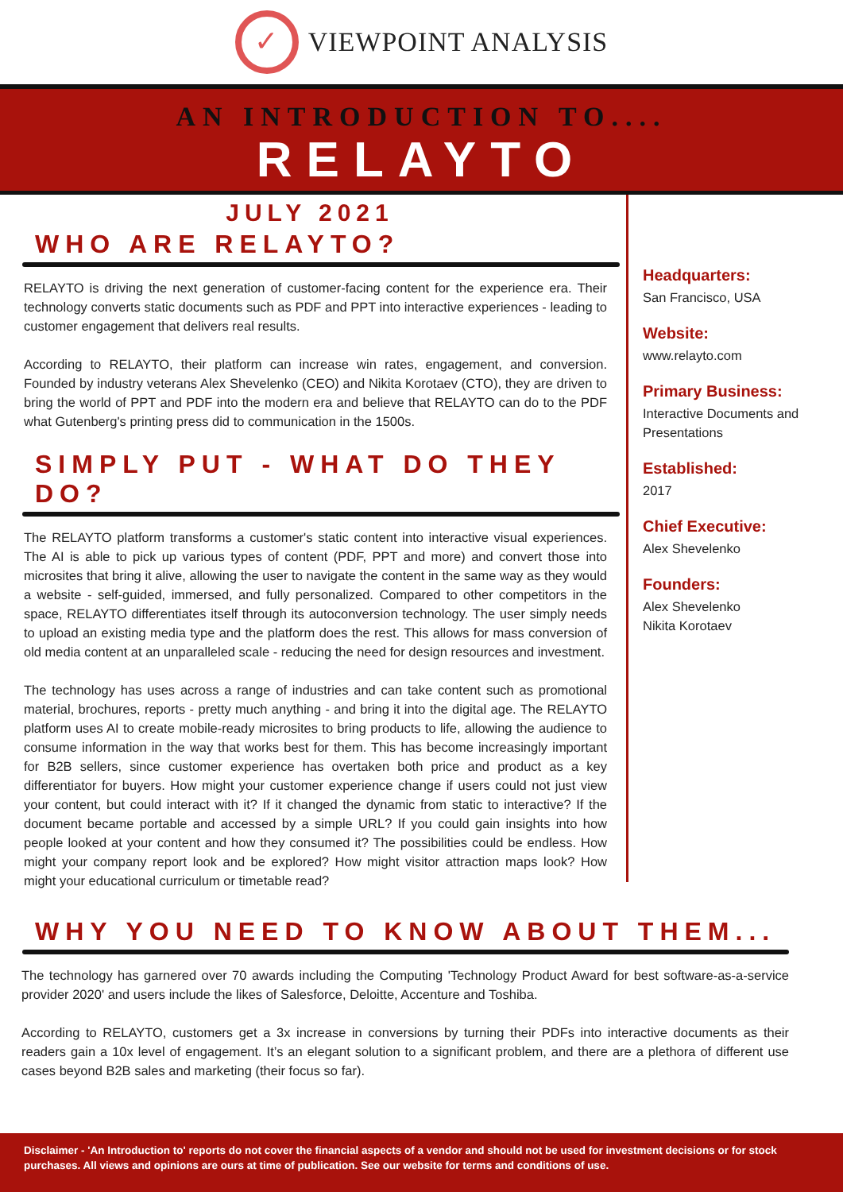✓
VIEWPOINT ANALYSIS
AN INTRODUCTION TO....
RELAYTO
JULY 2021
WHO ARE RELAYTO?
RELAYTO is driving the next generation of customer-facing content for the experience era. Their technology converts static documents such as PDF and PPT into interactive experiences - leading to customer engagement that delivers real results.
According to RELAYTO, their platform can increase win rates, engagement, and conversion. Founded by industry veterans Alex Shevelenko (CEO) and Nikita Korotaev (CTO), they are driven to bring the world of PPT and PDF into the modern era and believe that RELAYTO can do to the PDF what Gutenberg's printing press did to communication in the 1500s.
SIMPLY PUT - WHAT DO THEY DO?
The RELAYTO platform transforms a customer's static content into interactive visual experiences. The AI is able to pick up various types of content (PDF, PPT and more) and convert those into microsites that bring it alive, allowing the user to navigate the content in the same way as they would a website - self-guided, immersed, and fully personalized. Compared to other competitors in the space, RELAYTO differentiates itself through its autoconversion technology. The user simply needs to upload an existing media type and the platform does the rest. This allows for mass conversion of old media content at an unparalleled scale - reducing the need for design resources and investment.
The technology has uses across a range of industries and can take content such as promotional material, brochures, reports - pretty much anything - and bring it into the digital age. The RELAYTO platform uses AI to create mobile-ready microsites to bring products to life, allowing the audience to consume information in the way that works best for them. This has become increasingly important for B2B sellers, since customer experience has overtaken both price and product as a key differentiator for buyers. How might your customer experience change if users could not just view your content, but could interact with it? If it changed the dynamic from static to interactive? If the document became portable and accessed by a simple URL? If you could gain insights into how people looked at your content and how they consumed it? The possibilities could be endless. How might your company report look and be explored? How might visitor attraction maps look? How might your educational curriculum or timetable read?
Headquarters:
San Francisco, USA
Website:
www.relayto.com
Primary Business:
Interactive Documents and Presentations
Established:
2017
Chief Executive:
Alex Shevelenko
Founders:
Alex Shevelenko
Nikita Korotaev
WHY YOU NEED TO KNOW ABOUT THEM...
The technology has garnered over 70 awards including the Computing 'Technology Product Award for best software-as-a-service provider 2020' and users include the likes of Salesforce, Deloitte, Accenture and Toshiba.
According to RELAYTO, customers get a 3x increase in conversions by turning their PDFs into interactive documents as their readers gain a 10x level of engagement. It’s an elegant solution to a significant problem, and there are a plethora of different use cases beyond B2B sales and marketing (their focus so far).
Disclaimer - 'An Introduction to' reports do not cover the financial aspects of a vendor and should not be used for investment decisions or for stock purchases. All views and opinions are ours at time of publication. See our website for terms and conditions of use.